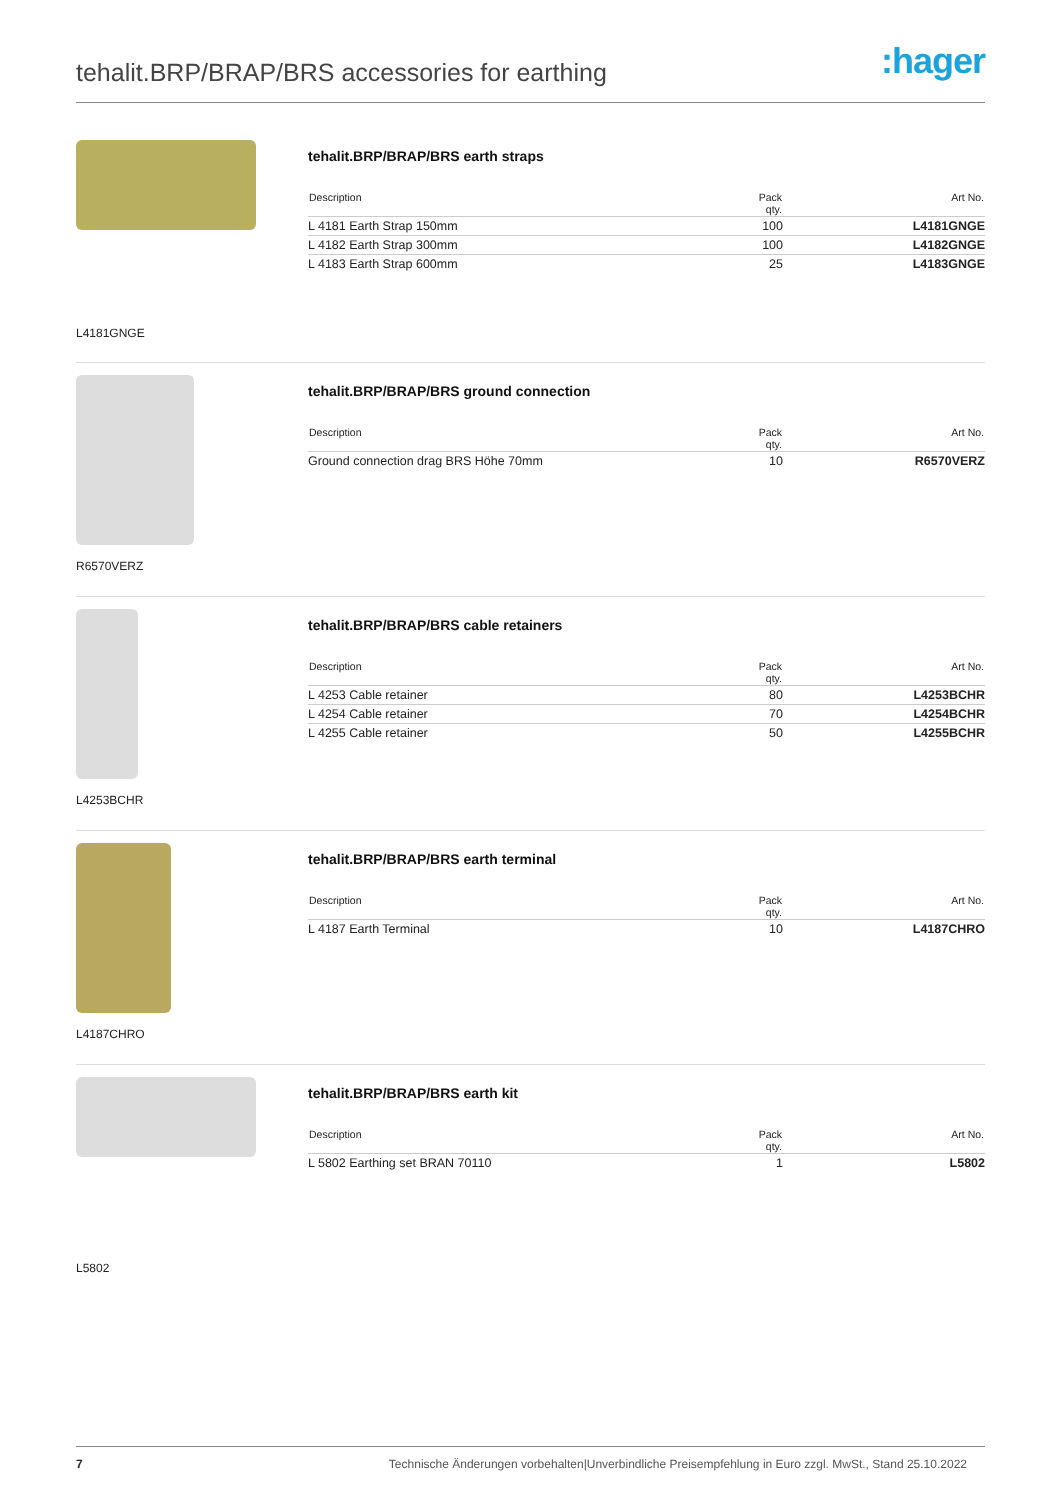tehalit.BRP/BRAP/BRS accessories for earthing
:hager
L4181GNGE
tehalit.BRP/BRAP/BRS earth straps
| Description | Pack qty. | Art No. |
| --- | --- | --- |
| L 4181 Earth Strap 150mm | 100 | L4181GNGE |
| L 4182 Earth Strap 300mm | 100 | L4182GNGE |
| L 4183 Earth Strap 600mm | 25 | L4183GNGE |
R6570VERZ
tehalit.BRP/BRAP/BRS ground connection
| Description | Pack qty. | Art No. |
| --- | --- | --- |
| Ground connection drag BRS Höhe 70mm | 10 | R6570VERZ |
L4253BCHR
tehalit.BRP/BRAP/BRS cable retainers
| Description | Pack qty. | Art No. |
| --- | --- | --- |
| L 4253 Cable retainer | 80 | L4253BCHR |
| L 4254 Cable retainer | 70 | L4254BCHR |
| L 4255 Cable retainer | 50 | L4255BCHR |
L4187CHRO
tehalit.BRP/BRAP/BRS earth terminal
| Description | Pack qty. | Art No. |
| --- | --- | --- |
| L 4187 Earth Terminal | 10 | L4187CHRO |
L5802
tehalit.BRP/BRAP/BRS earth kit
| Description | Pack qty. | Art No. |
| --- | --- | --- |
| L 5802 Earthing set BRAN 70110 | 1 | L5802 |
7 Technische Änderungen vorbehalten|Unverbindliche Preisempfehlung in Euro zzgl. MwSt., Stand 25.10.2022